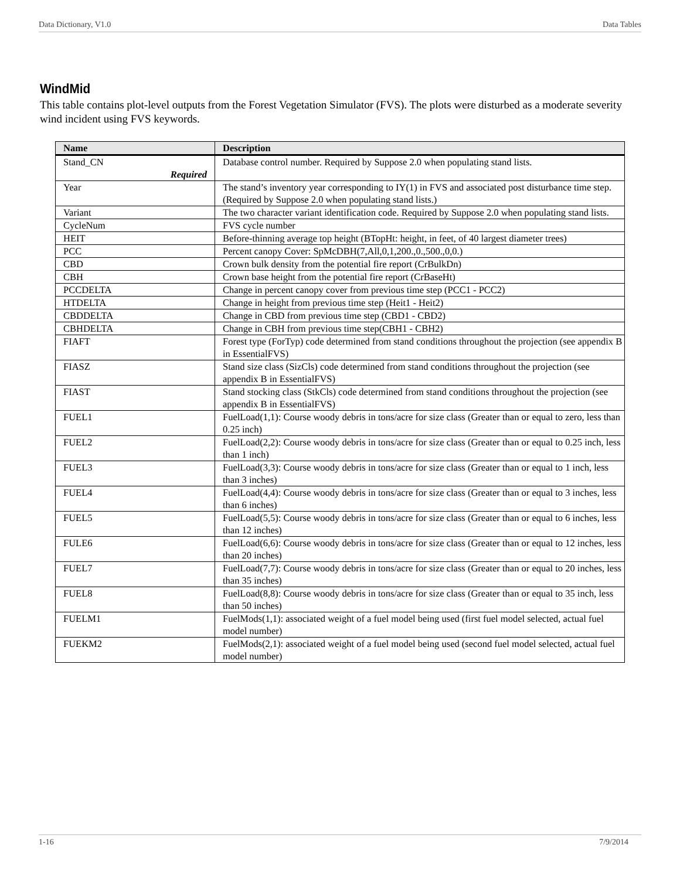Data Dictionary, V1.0 Data Tables
WindMid
This table contains plot-level outputs from the Forest Vegetation Simulator (FVS). The plots were disturbed as a moderate severity wind incident using FVS keywords.
| Name | Description |
| --- | --- |
| Stand_CN Required | Database control number. Required by Suppose 2.0 when populating stand lists. |
| Year | The stand’s inventory year corresponding to IY(1) in FVS and associated post disturbance time step. (Required by Suppose 2.0 when populating stand lists.) |
| Variant | The two character variant identification code. Required by Suppose 2.0 when populating stand lists. |
| CycleNum | FVS cycle number |
| HEIT | Before-thinning average top height (BTopHt: height, in feet, of 40 largest diameter trees) |
| PCC | Percent canopy Cover: SpMcDBH(7,All,0,1,200.,0.,500.,0,0.) |
| CBD | Crown bulk density from the potential fire report (CrBulkDn) |
| CBH | Crown base height from the potential fire report (CrBaseHt) |
| PCCDELTA | Change in percent canopy cover from previous time step (PCC1 - PCC2) |
| HTDELTA | Change in height from previous time step (Heit1 - Heit2) |
| CBDDELTA | Change in CBD from previous time step (CBD1 - CBD2) |
| CBHDELTA | Change in CBH from previous time step(CBH1 - CBH2) |
| FIAFT | Forest type (ForTyp) code determined from stand conditions throughout the projection (see appendix B in EssentialFVS) |
| FIASZ | Stand size class (SizCls) code determined from stand conditions throughout the projection (see appendix B in EssentialFVS) |
| FIAST | Stand stocking class (StkCls) code determined from stand conditions throughout the projection (see appendix B in EssentialFVS) |
| FUEL1 | FuelLoad(1,1): Course woody debris in tons/acre for size class (Greater than or equal to zero, less than 0.25 inch) |
| FUEL2 | FuelLoad(2,2): Course woody debris in tons/acre for size class (Greater than or equal to 0.25 inch, less than 1 inch) |
| FUEL3 | FuelLoad(3,3): Course woody debris in tons/acre for size class (Greater than or equal to 1 inch, less than 3 inches) |
| FUEL4 | FuelLoad(4,4): Course woody debris in tons/acre for size class (Greater than or equal to 3 inches, less than 6 inches) |
| FUEL5 | FuelLoad(5,5): Course woody debris in tons/acre for size class (Greater than or equal to 6 inches, less than 12 inches) |
| FULE6 | FuelLoad(6,6): Course woody debris in tons/acre for size class (Greater than or equal to 12 inches, less than 20 inches) |
| FUEL7 | FuelLoad(7,7): Course woody debris in tons/acre for size class (Greater than or equal to 20 inches, less than 35 inches) |
| FUEL8 | FuelLoad(8,8): Course woody debris in tons/acre for size class (Greater than or equal to 35 inch, less than 50 inches) |
| FUELM1 | FuelMods(1,1): associated weight of a fuel model being used (first fuel model selected, actual fuel model number) |
| FUEKM2 | FuelMods(2,1): associated weight of a fuel model being used (second fuel model selected, actual fuel model number) |
1-16 7/9/2014